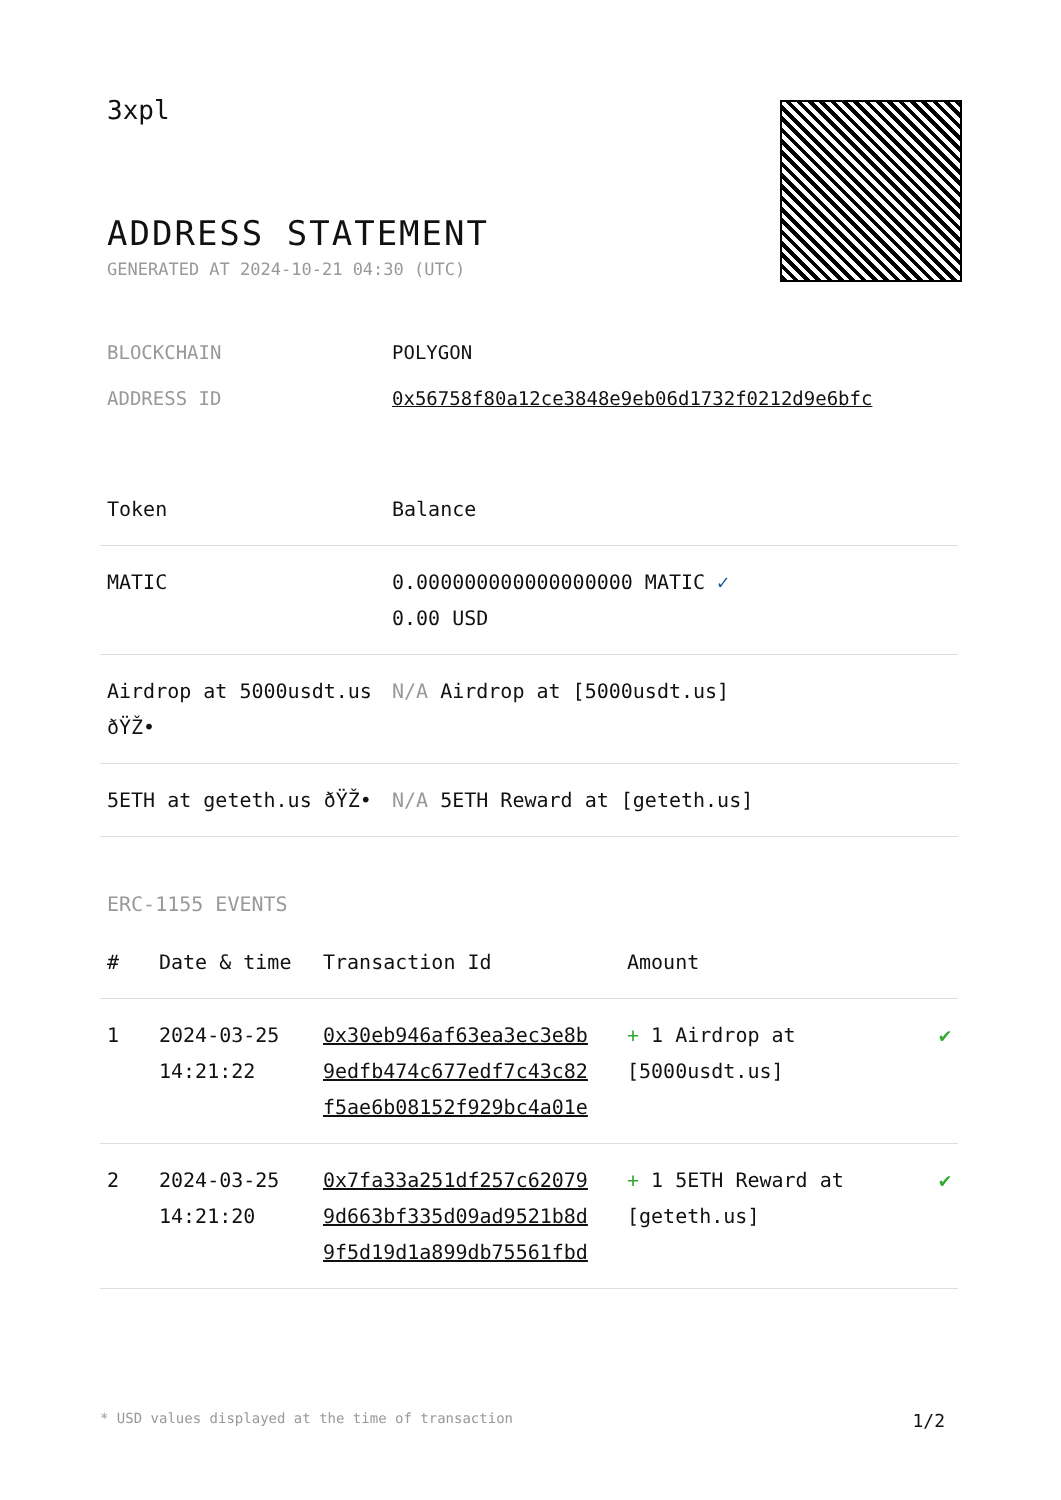3xpl
ADDRESS STATEMENT
GENERATED AT 2024-10-21 04:30 (UTC)
BLOCKCHAIN POLYGON
ADDRESS ID 0x56758f80a12ce3848e9eb06d1732f0212d9e6bfc
| Token | Balance |
| --- | --- |
| MATIC | 0.000000000000000000 MATIC ✓ 0.00 USD |
| Airdrop at 5000usdt.us ðŸŽ• | N/A Airdrop at [5000usdt.us] |
| 5ETH at geteth.us ðŸŽ• | N/A 5ETH Reward at [geteth.us] |
ERC-1155 EVENTS
| # | Date & time | Transaction Id | Amount | |
| --- | --- | --- | --- | --- |
| 1 | 2024-03-25 14:21:22 | 0x30eb946af63ea3ec3e8b 9edfb474c677edf7c43c82 f5ae6b08152f929bc4a01e | + 1 Airdrop at [5000usdt.us] | ✔ |
| 2 | 2024-03-25 14:21:20 | 0x7fa33a251df257c62079 9d663bf335d09ad9521b8d 9f5d19d1a899db75561fbd | + 1 5ETH Reward at [geteth.us] | ✔ |
* USD values displayed at the time of transaction 1/2